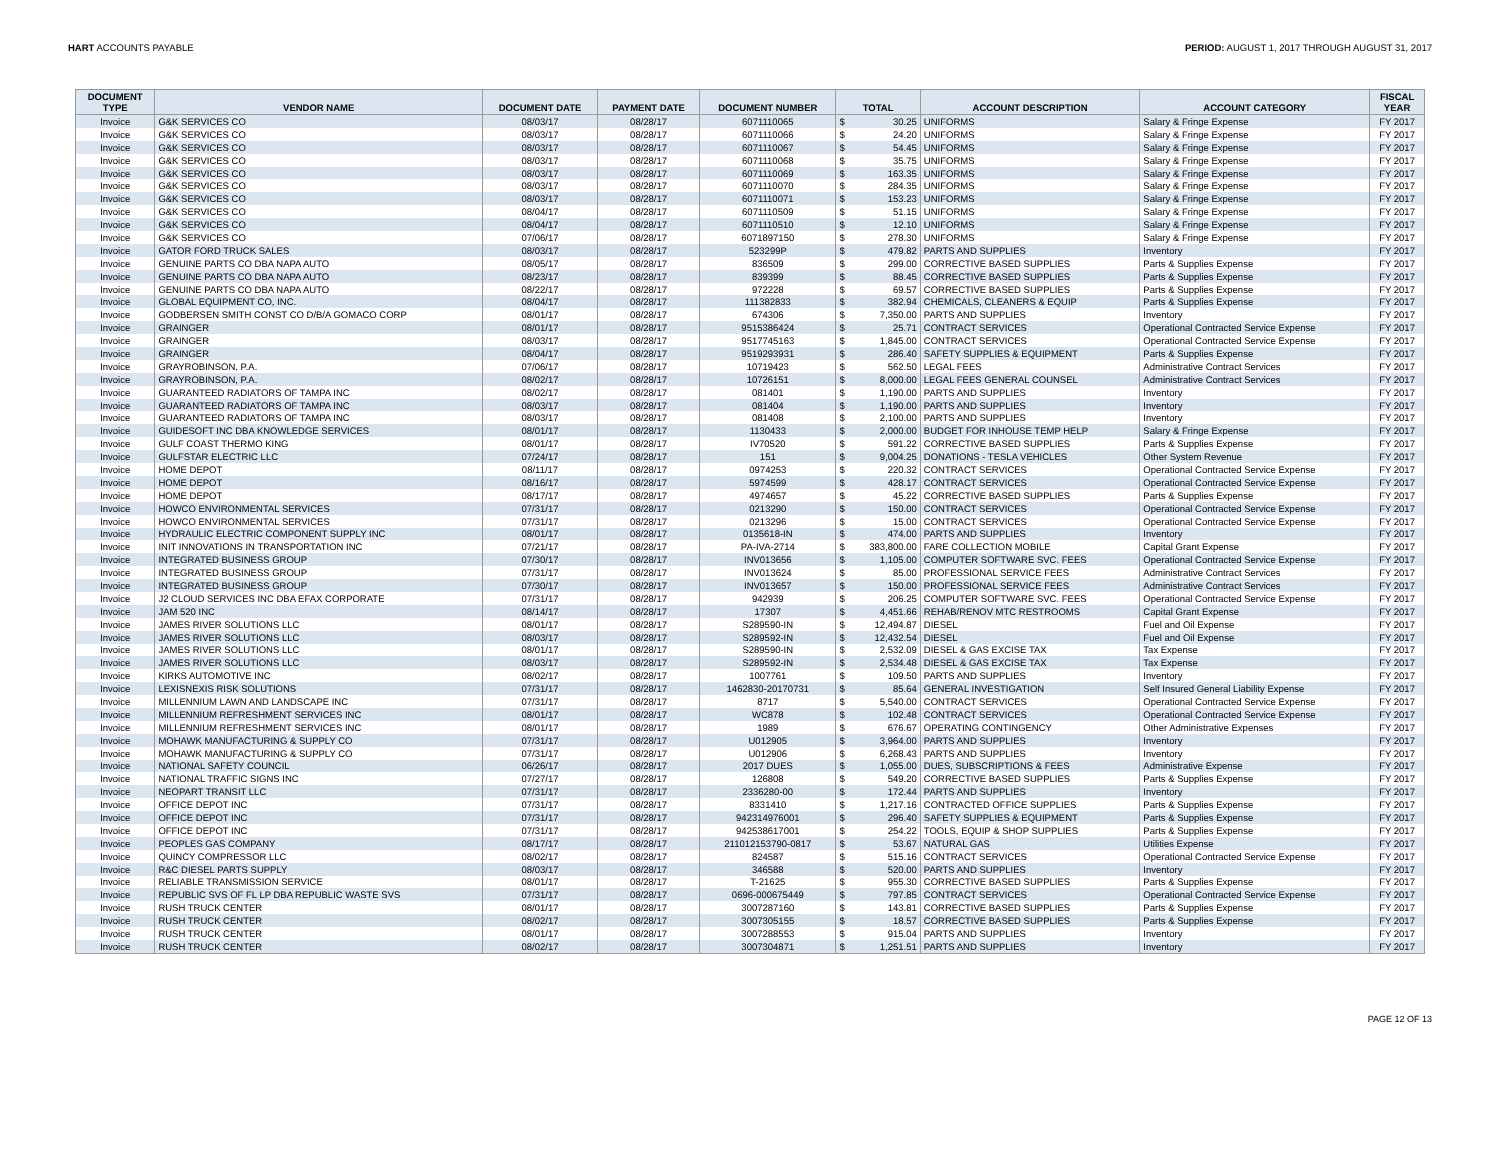HART ACCOUNTS PAYABLE PERIOD: AUGUST 1, 2017 THROUGH AUGUST 31, 2017
| DOCUMENT TYPE | VENDOR NAME | DOCUMENT DATE | PAYMENT DATE | DOCUMENT NUMBER | TOTAL | | ACCOUNT DESCRIPTION | ACCOUNT CATEGORY | FISCAL YEAR |
| --- | --- | --- | --- | --- | --- | --- | --- | --- | --- |
| Invoice | G&K SERVICES CO | 08/03/17 | 08/28/17 | 6071110065 | $ | 30.25 | UNIFORMS | Salary & Fringe Expense | FY 2017 |
| Invoice | G&K SERVICES CO | 08/03/17 | 08/28/17 | 6071110066 | $ | 24.20 | UNIFORMS | Salary & Fringe Expense | FY 2017 |
| Invoice | G&K SERVICES CO | 08/03/17 | 08/28/17 | 6071110067 | $ | 54.45 | UNIFORMS | Salary & Fringe Expense | FY 2017 |
| Invoice | G&K SERVICES CO | 08/03/17 | 08/28/17 | 6071110068 | $ | 35.75 | UNIFORMS | Salary & Fringe Expense | FY 2017 |
| Invoice | G&K SERVICES CO | 08/03/17 | 08/28/17 | 6071110069 | $ | 163.35 | UNIFORMS | Salary & Fringe Expense | FY 2017 |
| Invoice | G&K SERVICES CO | 08/03/17 | 08/28/17 | 6071110070 | $ | 284.35 | UNIFORMS | Salary & Fringe Expense | FY 2017 |
| Invoice | G&K SERVICES CO | 08/03/17 | 08/28/17 | 6071110071 | $ | 153.23 | UNIFORMS | Salary & Fringe Expense | FY 2017 |
| Invoice | G&K SERVICES CO | 08/04/17 | 08/28/17 | 6071110509 | $ | 51.15 | UNIFORMS | Salary & Fringe Expense | FY 2017 |
| Invoice | G&K SERVICES CO | 08/04/17 | 08/28/17 | 6071110510 | $ | 12.10 | UNIFORMS | Salary & Fringe Expense | FY 2017 |
| Invoice | G&K SERVICES CO | 07/06/17 | 08/28/17 | 6071897150 | $ | 278.30 | UNIFORMS | Salary & Fringe Expense | FY 2017 |
| Invoice | GATOR FORD TRUCK SALES | 08/03/17 | 08/28/17 | 523299P | $ | 479.82 | PARTS AND SUPPLIES | Inventory | FY 2017 |
| Invoice | GENUINE PARTS CO DBA NAPA AUTO | 08/05/17 | 08/28/17 | 836509 | $ | 299.00 | CORRECTIVE BASED SUPPLIES | Parts & Supplies Expense | FY 2017 |
| Invoice | GENUINE PARTS CO DBA NAPA AUTO | 08/23/17 | 08/28/17 | 839399 | $ | 88.45 | CORRECTIVE BASED SUPPLIES | Parts & Supplies Expense | FY 2017 |
| Invoice | GENUINE PARTS CO DBA NAPA AUTO | 08/22/17 | 08/28/17 | 972228 | $ | 69.57 | CORRECTIVE BASED SUPPLIES | Parts & Supplies Expense | FY 2017 |
| Invoice | GLOBAL EQUIPMENT CO, INC. | 08/04/17 | 08/28/17 | 111382833 | $ | 382.94 | CHEMICALS, CLEANERS & EQUIP | Parts & Supplies Expense | FY 2017 |
| Invoice | GODBERSEN SMITH CONST CO D/B/A GOMACO CORP | 08/01/17 | 08/28/17 | 674306 | $ | 7,350.00 | PARTS AND SUPPLIES | Inventory | FY 2017 |
| Invoice | GRAINGER | 08/01/17 | 08/28/17 | 9515386424 | $ | 25.71 | CONTRACT SERVICES | Operational Contracted Service Expense | FY 2017 |
| Invoice | GRAINGER | 08/03/17 | 08/28/17 | 9517745163 | $ | 1,845.00 | CONTRACT SERVICES | Operational Contracted Service Expense | FY 2017 |
| Invoice | GRAINGER | 08/04/17 | 08/28/17 | 9519293931 | $ | 286.40 | SAFETY SUPPLIES & EQUIPMENT | Parts & Supplies Expense | FY 2017 |
| Invoice | GRAYROBINSON, P.A. | 07/06/17 | 08/28/17 | 10719423 | $ | 562.50 | LEGAL FEES | Administrative Contract Services | FY 2017 |
| Invoice | GRAYROBINSON, P.A. | 08/02/17 | 08/28/17 | 10726151 | $ | 8,000.00 | LEGAL FEES GENERAL COUNSEL | Administrative Contract Services | FY 2017 |
| Invoice | GUARANTEED RADIATORS OF TAMPA INC | 08/02/17 | 08/28/17 | 081401 | $ | 1,190.00 | PARTS AND SUPPLIES | Inventory | FY 2017 |
| Invoice | GUARANTEED RADIATORS OF TAMPA INC | 08/03/17 | 08/28/17 | 081404 | $ | 1,190.00 | PARTS AND SUPPLIES | Inventory | FY 2017 |
| Invoice | GUARANTEED RADIATORS OF TAMPA INC | 08/03/17 | 08/28/17 | 081408 | $ | 2,100.00 | PARTS AND SUPPLIES | Inventory | FY 2017 |
| Invoice | GUIDESOFT INC DBA KNOWLEDGE SERVICES | 08/01/17 | 08/28/17 | 1130433 | $ | 2,000.00 | BUDGET FOR INHOUSE TEMP HELP | Salary & Fringe Expense | FY 2017 |
| Invoice | GULF COAST THERMO KING | 08/01/17 | 08/28/17 | IV70520 | $ | 591.22 | CORRECTIVE BASED SUPPLIES | Parts & Supplies Expense | FY 2017 |
| Invoice | GULFSTAR ELECTRIC LLC | 07/24/17 | 08/28/17 | 151 | $ | 9,004.25 | DONATIONS - TESLA VEHICLES | Other System Revenue | FY 2017 |
| Invoice | HOME DEPOT | 08/11/17 | 08/28/17 | 0974253 | $ | 220.32 | CONTRACT SERVICES | Operational Contracted Service Expense | FY 2017 |
| Invoice | HOME DEPOT | 08/16/17 | 08/28/17 | 5974599 | $ | 428.17 | CONTRACT SERVICES | Operational Contracted Service Expense | FY 2017 |
| Invoice | HOME DEPOT | 08/17/17 | 08/28/17 | 4974657 | $ | 45.22 | CORRECTIVE BASED SUPPLIES | Parts & Supplies Expense | FY 2017 |
| Invoice | HOWCO ENVIRONMENTAL SERVICES | 07/31/17 | 08/28/17 | 0213290 | $ | 150.00 | CONTRACT SERVICES | Operational Contracted Service Expense | FY 2017 |
| Invoice | HOWCO ENVIRONMENTAL SERVICES | 07/31/17 | 08/28/17 | 0213296 | $ | 15.00 | CONTRACT SERVICES | Operational Contracted Service Expense | FY 2017 |
| Invoice | HYDRAULIC ELECTRIC COMPONENT SUPPLY INC | 08/01/17 | 08/28/17 | 0135618-IN | $ | 474.00 | PARTS AND SUPPLIES | Inventory | FY 2017 |
| Invoice | INIT INNOVATIONS IN TRANSPORTATION INC | 07/21/17 | 08/28/17 | PA-IVA-2714 | $ | 383,800.00 | FARE COLLECTION MOBILE | Capital Grant Expense | FY 2017 |
| Invoice | INTEGRATED BUSINESS GROUP | 07/30/17 | 08/28/17 | INV013656 | $ | 1,105.00 | COMPUTER SOFTWARE SVC. FEES | Operational Contracted Service Expense | FY 2017 |
| Invoice | INTEGRATED BUSINESS GROUP | 07/31/17 | 08/28/17 | INV013624 | $ | 85.00 | PROFESSIONAL SERVICE FEES | Administrative Contract Services | FY 2017 |
| Invoice | INTEGRATED BUSINESS GROUP | 07/30/17 | 08/28/17 | INV013657 | $ | 150.00 | PROFESSIONAL SERVICE FEES | Administrative Contract Services | FY 2017 |
| Invoice | J2 CLOUD SERVICES INC DBA EFAX CORPORATE | 07/31/17 | 08/28/17 | 942939 | $ | 206.25 | COMPUTER SOFTWARE SVC. FEES | Operational Contracted Service Expense | FY 2017 |
| Invoice | JAM 520 INC | 08/14/17 | 08/28/17 | 17307 | $ | 4,451.66 | REHAB/RENOV MTC RESTROOMS | Capital Grant Expense | FY 2017 |
| Invoice | JAMES RIVER SOLUTIONS LLC | 08/01/17 | 08/28/17 | S289590-IN | $ | 12,494.87 | DIESEL | Fuel and Oil Expense | FY 2017 |
| Invoice | JAMES RIVER SOLUTIONS LLC | 08/03/17 | 08/28/17 | S289592-IN | $ | 12,432.54 | DIESEL | Fuel and Oil Expense | FY 2017 |
| Invoice | JAMES RIVER SOLUTIONS LLC | 08/01/17 | 08/28/17 | S289590-IN | $ | 2,532.09 | DIESEL & GAS EXCISE TAX | Tax Expense | FY 2017 |
| Invoice | JAMES RIVER SOLUTIONS LLC | 08/03/17 | 08/28/17 | S289592-IN | $ | 2,534.48 | DIESEL & GAS EXCISE TAX | Tax Expense | FY 2017 |
| Invoice | KIRKS AUTOMOTIVE INC | 08/02/17 | 08/28/17 | 1007761 | $ | 109.50 | PARTS AND SUPPLIES | Inventory | FY 2017 |
| Invoice | LEXISNEXIS RISK SOLUTIONS | 07/31/17 | 08/28/17 | 1462830-20170731 | $ | 85.64 | GENERAL INVESTIGATION | Self Insured General Liability Expense | FY 2017 |
| Invoice | MILLENNIUM LAWN AND LANDSCAPE INC | 07/31/17 | 08/28/17 | 8717 | $ | 5,540.00 | CONTRACT SERVICES | Operational Contracted Service Expense | FY 2017 |
| Invoice | MILLENNIUM REFRESHMENT SERVICES INC | 08/01/17 | 08/28/17 | WC878 | $ | 102.48 | CONTRACT SERVICES | Operational Contracted Service Expense | FY 2017 |
| Invoice | MILLENNIUM REFRESHMENT SERVICES INC | 08/01/17 | 08/28/17 | 1989 | $ | 676.67 | OPERATING CONTINGENCY | Other Administrative Expenses | FY 2017 |
| Invoice | MOHAWK MANUFACTURING & SUPPLY CO | 07/31/17 | 08/28/17 | U012905 | $ | 3,964.00 | PARTS AND SUPPLIES | Inventory | FY 2017 |
| Invoice | MOHAWK MANUFACTURING & SUPPLY CO | 07/31/17 | 08/28/17 | U012906 | $ | 6,268.43 | PARTS AND SUPPLIES | Inventory | FY 2017 |
| Invoice | NATIONAL SAFETY COUNCIL | 06/26/17 | 08/28/17 | 2017 DUES | $ | 1,055.00 | DUES, SUBSCRIPTIONS & FEES | Administrative Expense | FY 2017 |
| Invoice | NATIONAL TRAFFIC SIGNS INC | 07/27/17 | 08/28/17 | 126808 | $ | 549.20 | CORRECTIVE BASED SUPPLIES | Parts & Supplies Expense | FY 2017 |
| Invoice | NEOPART TRANSIT LLC | 07/31/17 | 08/28/17 | 2336280-00 | $ | 172.44 | PARTS AND SUPPLIES | Inventory | FY 2017 |
| Invoice | OFFICE DEPOT INC | 07/31/17 | 08/28/17 | 8331410 | $ | 1,217.16 | CONTRACTED OFFICE SUPPLIES | Parts & Supplies Expense | FY 2017 |
| Invoice | OFFICE DEPOT INC | 07/31/17 | 08/28/17 | 942314976001 | $ | 296.40 | SAFETY SUPPLIES & EQUIPMENT | Parts & Supplies Expense | FY 2017 |
| Invoice | OFFICE DEPOT INC | 07/31/17 | 08/28/17 | 942538617001 | $ | 254.22 | TOOLS, EQUIP & SHOP SUPPLIES | Parts & Supplies Expense | FY 2017 |
| Invoice | PEOPLES GAS COMPANY | 08/17/17 | 08/28/17 | 211012153790-0817 | $ | 53.67 | NATURAL GAS | Utilities Expense | FY 2017 |
| Invoice | QUINCY COMPRESSOR LLC | 08/02/17 | 08/28/17 | 824587 | $ | 515.16 | CONTRACT SERVICES | Operational Contracted Service Expense | FY 2017 |
| Invoice | R&C DIESEL PARTS SUPPLY | 08/03/17 | 08/28/17 | 346588 | $ | 520.00 | PARTS AND SUPPLIES | Inventory | FY 2017 |
| Invoice | RELIABLE TRANSMISSION SERVICE | 08/01/17 | 08/28/17 | T-21625 | $ | 955.30 | CORRECTIVE BASED SUPPLIES | Parts & Supplies Expense | FY 2017 |
| Invoice | REPUBLIC SVS OF FL LP DBA REPUBLIC WASTE SVS | 07/31/17 | 08/28/17 | 0696-000675449 | $ | 797.85 | CONTRACT SERVICES | Operational Contracted Service Expense | FY 2017 |
| Invoice | RUSH TRUCK CENTER | 08/01/17 | 08/28/17 | 3007287160 | $ | 143.81 | CORRECTIVE BASED SUPPLIES | Parts & Supplies Expense | FY 2017 |
| Invoice | RUSH TRUCK CENTER | 08/02/17 | 08/28/17 | 3007305155 | $ | 18.57 | CORRECTIVE BASED SUPPLIES | Parts & Supplies Expense | FY 2017 |
| Invoice | RUSH TRUCK CENTER | 08/01/17 | 08/28/17 | 3007288553 | $ | 915.04 | PARTS AND SUPPLIES | Inventory | FY 2017 |
| Invoice | RUSH TRUCK CENTER | 08/02/17 | 08/28/17 | 3007304871 | $ | 1,251.51 | PARTS AND SUPPLIES | Inventory | FY 2017 |
PAGE 12 OF 13